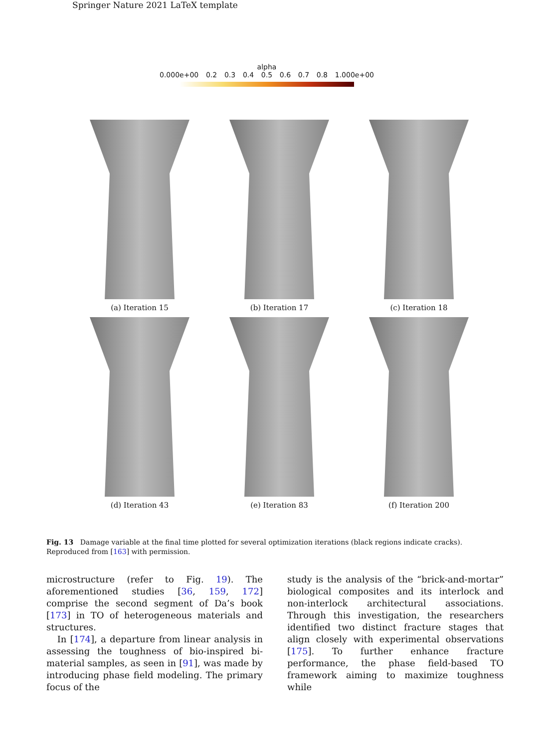Springer Nature 2021 LaTeX template
alpha
0.000e+00 0.2 0.3 0.4 0.5 0.6 0.7 0.8 1.000e+00
(a) Iteration 15
(b) Iteration 17
(c) Iteration 18
(d) Iteration 43
(e) Iteration 83
(f) Iteration 200
Fig. 13 Damage variable at the final time plotted for several optimization iterations (black regions indicate cracks). Reproduced from [163] with permission.
microstructure (refer to Fig. 19). The aforementioned studies [36, 159, 172] comprise the second segment of Da’s book [173] in TO of heterogeneous materials and structures.
In [174], a departure from linear analysis in assessing the toughness of bio-inspired bi-material samples, as seen in [91], was made by introducing phase field modeling. The primary focus of the
study is the analysis of the “brick-and-mortar” biological composites and its interlock and non-interlock architectural associations. Through this investigation, the researchers identified two distinct fracture stages that align closely with experimental observations [175]. To further enhance fracture performance, the phase field-based TO framework aiming to maximize toughness while